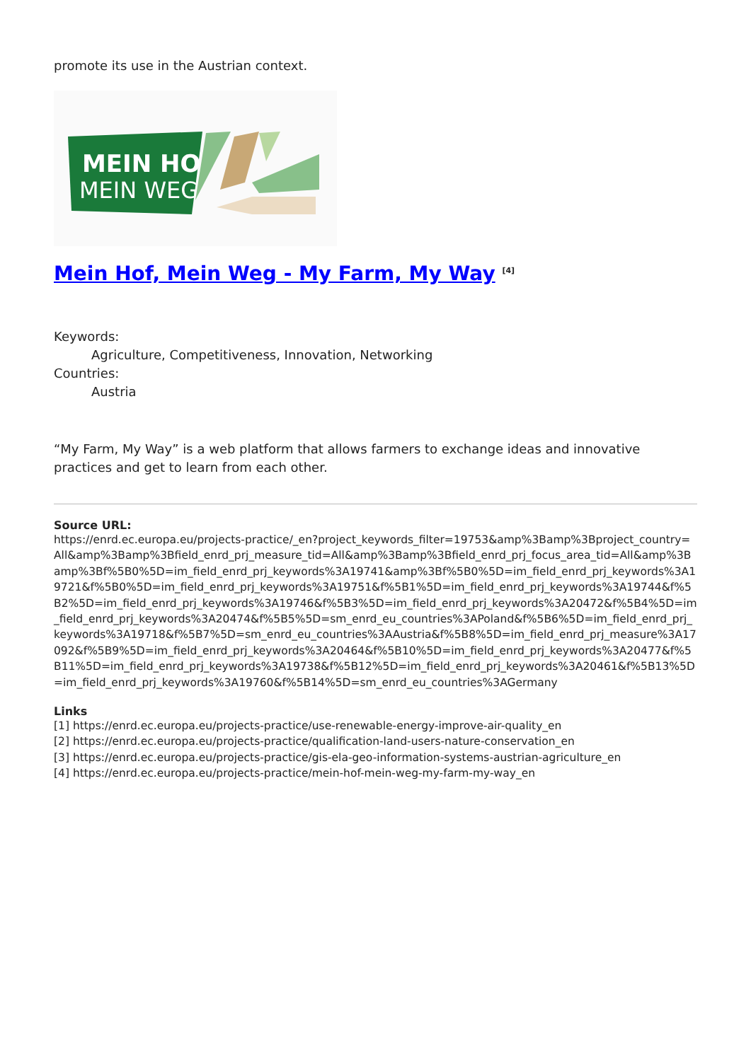promote its use in the Austrian context.
MEIN HOF
MEIN WEG
Mein Hof, Mein Weg - My Farm, My Way <sup>[4]</sup>
Keywords:
Agriculture, Competitiveness, Innovation, Networking
Countries:
Austria
“My Farm, My Way” is a web platform that allows farmers to exchange ideas and innovative practices and get to learn from each other.
Source URL:
https://enrd.ec.europa.eu/projects-practice/_en?project_keywords_filter=19753&amp%3Bamp%3Bproject_country=All&amp%3Bamp%3Bfield_enrd_prj_measure_tid=All&amp%3Bamp%3Bfield_enrd_prj_focus_area_tid=All&amp%3Bamp%3Bf%5B0%5D=im_field_enrd_prj_keywords%3A19741&amp%3Bf%5B0%5D=im_field_enrd_prj_keywords%3A19721&f%5B0%5D=im_field_enrd_prj_keywords%3A19751&f%5B1%5D=im_field_enrd_prj_keywords%3A19744&f%5B2%5D=im_field_enrd_prj_keywords%3A19746&f%5B3%5D=im_field_enrd_prj_keywords%3A20472&f%5B4%5D=im_field_enrd_prj_keywords%3A20474&f%5B5%5D=sm_enrd_eu_countries%3APoland&f%5B6%5D=im_field_enrd_prj_keywords%3A19718&f%5B7%5D=sm_enrd_eu_countries%3AAustria&f%5B8%5D=im_field_enrd_prj_measure%3A17092&f%5B9%5D=im_field_enrd_prj_keywords%3A20464&f%5B10%5D=im_field_enrd_prj_keywords%3A20477&f%5B11%5D=im_field_enrd_prj_keywords%3A19738&f%5B12%5D=im_field_enrd_prj_keywords%3A20461&f%5B13%5D=im_field_enrd_prj_keywords%3A19760&f%5B14%5D=sm_enrd_eu_countries%3AGermany
Links
[1] https://enrd.ec.europa.eu/projects-practice/use-renewable-energy-improve-air-quality_en
[2] https://enrd.ec.europa.eu/projects-practice/qualification-land-users-nature-conservation_en
[3] https://enrd.ec.europa.eu/projects-practice/gis-ela-geo-information-systems-austrian-agriculture_en
[4] https://enrd.ec.europa.eu/projects-practice/mein-hof-mein-weg-my-farm-my-way_en